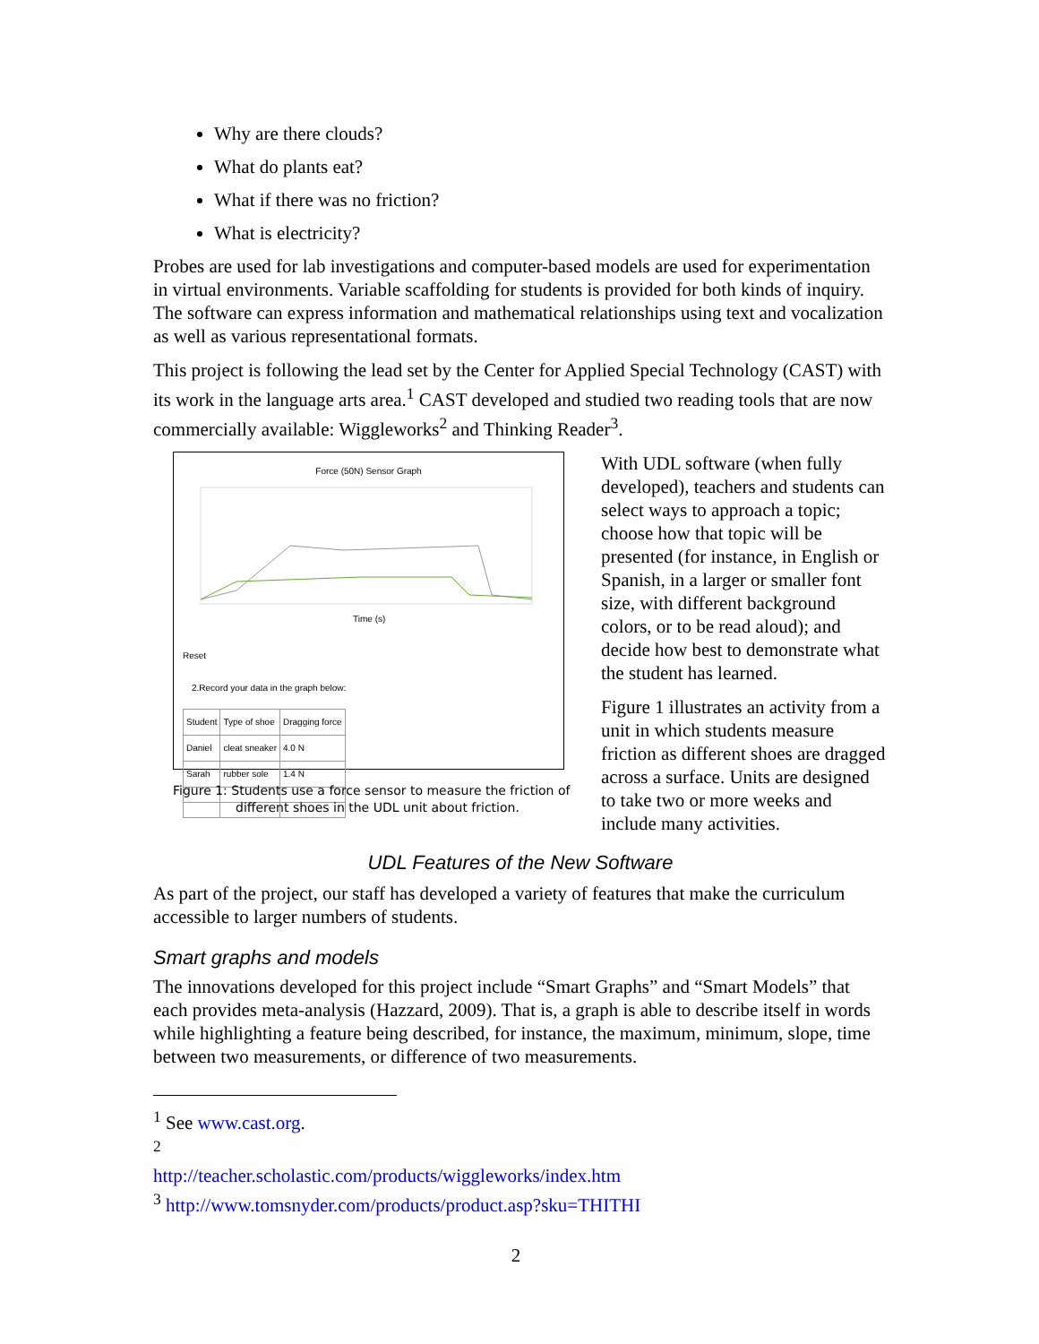Why are there clouds?
What do plants eat?
What if there was no friction?
What is electricity?
Probes are used for lab investigations and computer-based models are used for experimentation in virtual environments. Variable scaffolding for students is provided for both kinds of inquiry. The software can express information and mathematical relationships using text and vocalization as well as various representational formats.
This project is following the lead set by the Center for Applied Special Technology (CAST) with its work in the language arts area.<sup>1</sup> CAST developed and studied two reading tools that are now commercially available: Wiggleworks<sup>2</sup> and Thinking Reader<sup>3</sup>.
Force (50N) Sensor Graph
Time (s)
Reset
2.Record your data in the graph below:
| Student | Type of shoe | Dragging force |
| --- | --- | --- |
| Daniel | cleat sneaker | 4.0 N |
| Sarah | rubber sole | 1.4 N |
Figure 1: Students use a force sensor to measure the friction of different shoes in the UDL unit about friction.
With UDL software (when fully developed), teachers and students can select ways to approach a topic; choose how that topic will be presented (for instance, in English or Spanish, in a larger or smaller font size, with different background colors, or to be read aloud); and decide how best to demonstrate what the student has learned.
Figure 1 illustrates an activity from a unit in which students measure friction as different shoes are dragged across a surface. Units are designed to take two or more weeks and include many activities.
UDL Features of the New Software
As part of the project, our staff has developed a variety of features that make the curriculum accessible to larger numbers of students.
Smart graphs and models
The innovations developed for this project include “Smart Graphs” and “Smart Models” that each provides meta-analysis (Hazzard, 2009). That is, a graph is able to describe itself in words while highlighting a feature being described, for instance, the maximum, minimum, slope, time between two measurements, or difference of two measurements.
<sup>1</sup> See www.cast.org.
<sup>2</sup> http://teacher.scholastic.com/products/wiggleworks/index.htm
<sup>3</sup> http://www.tomsnyder.com/products/product.asp?sku=THITHI
2